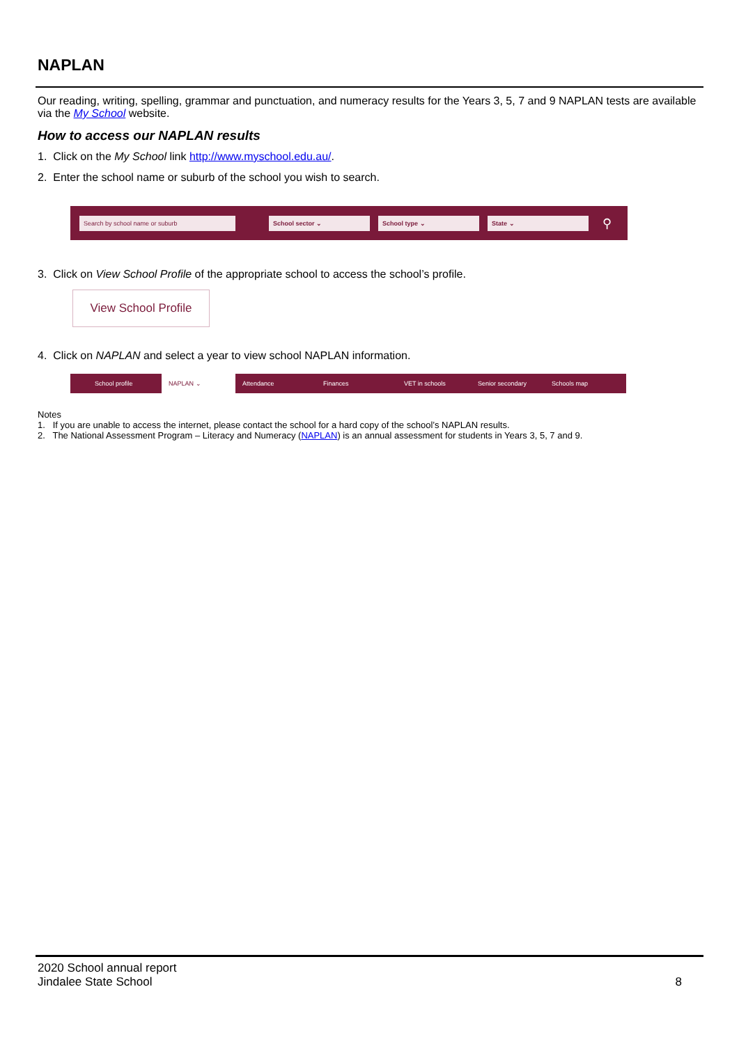NAPLAN
Our reading, writing, spelling, grammar and punctuation, and numeracy results for the Years 3, 5, 7 and 9 NAPLAN tests are available via the My School website.
How to access our NAPLAN results
1. Click on the My School link http://www.myschool.edu.au/.
2. Enter the school name or suburb of the school you wish to search.
Search by school name or suburb School sector ⌄ School type ⌄ State ⌄
⚲
3. Click on View School Profile of the appropriate school to access the school’s profile.
View School Profile
4. Click on NAPLAN and select a year to view school NAPLAN information.
School profile NAPLAN ⌄ Attendance Finances VET in schools Senior secondary Schools map
Notes
1. If you are unable to access the internet, please contact the school for a hard copy of the school’s NAPLAN results.
2. The National Assessment Program – Literacy and Numeracy (NAPLAN) is an annual assessment for students in Years 3, 5, 7 and 9.
2020 School annual report
Jindalee State School
8